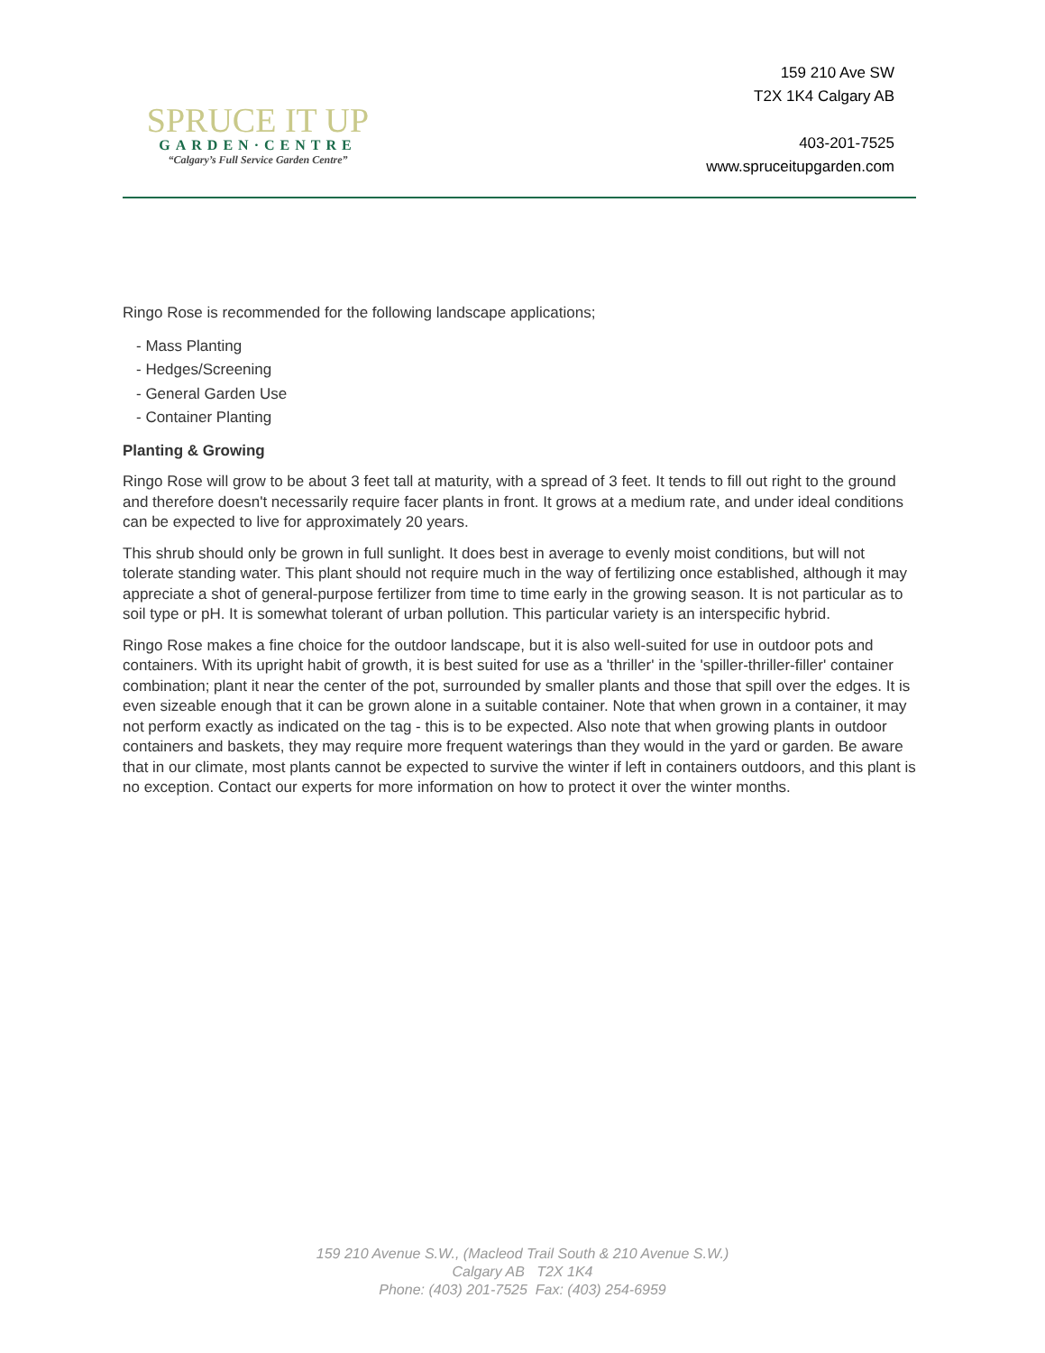SPRUCE IT UP
GARDEN·CENTRE
“Calgary’s Full Service Garden Centre”
159 210 Ave SW
T2X 1K4 Calgary AB
403-201-7525
www.spruceitupgarden.com
Ringo Rose is recommended for the following landscape applications;
- Mass Planting
- Hedges/Screening
- General Garden Use
- Container Planting
Planting & Growing
Ringo Rose will grow to be about 3 feet tall at maturity, with a spread of 3 feet. It tends to fill out right to the ground and therefore doesn't necessarily require facer plants in front. It grows at a medium rate, and under ideal conditions can be expected to live for approximately 20 years.
This shrub should only be grown in full sunlight. It does best in average to evenly moist conditions, but will not tolerate standing water. This plant should not require much in the way of fertilizing once established, although it may appreciate a shot of general-purpose fertilizer from time to time early in the growing season. It is not particular as to soil type or pH. It is somewhat tolerant of urban pollution. This particular variety is an interspecific hybrid.
Ringo Rose makes a fine choice for the outdoor landscape, but it is also well-suited for use in outdoor pots and containers. With its upright habit of growth, it is best suited for use as a 'thriller' in the 'spiller-thriller-filler' container combination; plant it near the center of the pot, surrounded by smaller plants and those that spill over the edges. It is even sizeable enough that it can be grown alone in a suitable container. Note that when grown in a container, it may not perform exactly as indicated on the tag - this is to be expected. Also note that when growing plants in outdoor containers and baskets, they may require more frequent waterings than they would in the yard or garden. Be aware that in our climate, most plants cannot be expected to survive the winter if left in containers outdoors, and this plant is no exception. Contact our experts for more information on how to protect it over the winter months.
159 210 Avenue S.W., (Macleod Trail South & 210 Avenue S.W.)
Calgary AB T2X 1K4
Phone: (403) 201-7525 Fax: (403) 254-6959